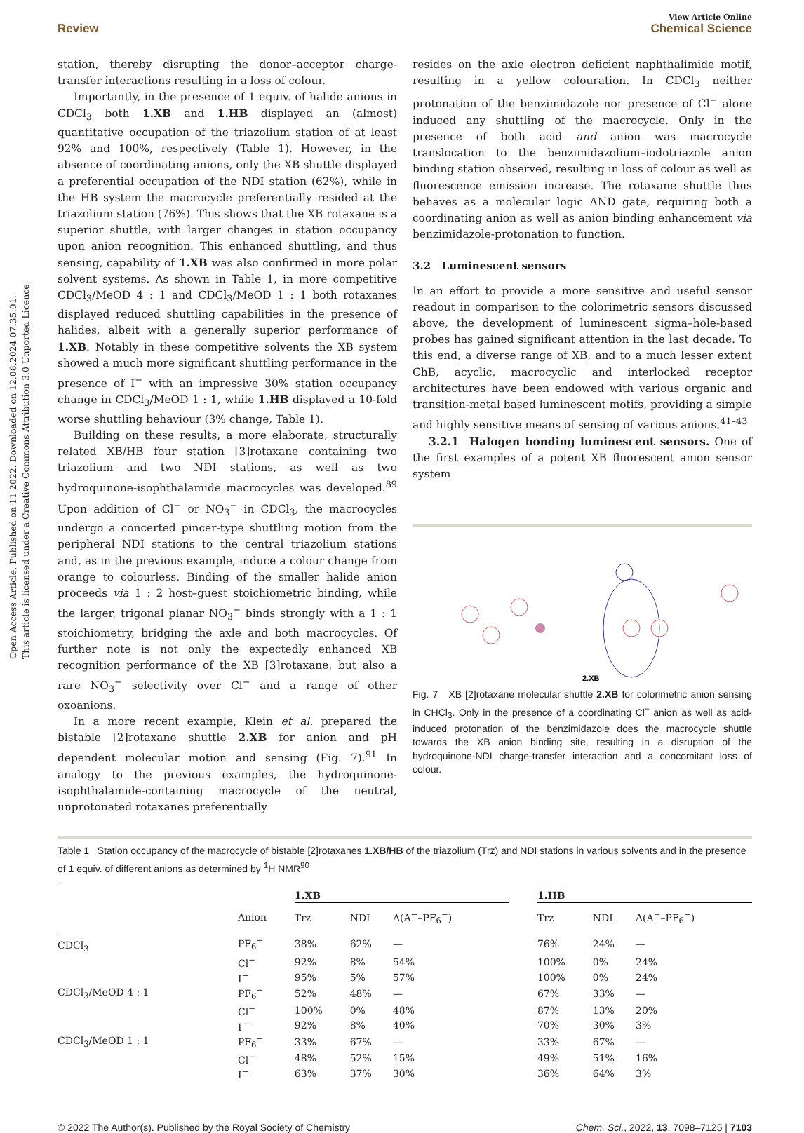Open Access Article. Published on 11 2022. Downloaded on 12.08.2024 07:35:01.
This article is licensed under a Creative Commons Attribution 3.0 Unported Licence.
View Article Online
Review Chemical Science
station, thereby disrupting the donor–acceptor charge-transfer interactions resulting in a loss of colour.
Importantly, in the presence of 1 equiv. of halide anions in CDCl<sub>3</sub> both 1.XB and 1.HB displayed an (almost) quantitative occupation of the triazolium station of at least 92% and 100%, respectively (Table 1). However, in the absence of coordinating anions, only the XB shuttle displayed a preferential occupation of the NDI station (62%), while in the HB system the macrocycle preferentially resided at the triazolium station (76%). This shows that the XB rotaxane is a superior shuttle, with larger changes in station occupancy upon anion recognition. This enhanced shuttling, and thus sensing, capability of 1.XB was also confirmed in more polar solvent systems. As shown in Table 1, in more competitive CDCl<sub>3</sub>/MeOD 4 : 1 and CDCl<sub>3</sub>/MeOD 1 : 1 both rotaxanes displayed reduced shuttling capabilities in the presence of halides, albeit with a generally superior performance of 1.XB. Notably in these competitive solvents the XB system showed a much more significant shuttling performance in the presence of I<sup>−</sup> with an impressive 30% station occupancy change in CDCl<sub>3</sub>/MeOD 1 : 1, while 1.HB displayed a 10-fold worse shuttling behaviour (3% change, Table 1).
Building on these results, a more elaborate, structurally related XB/HB four station [3]rotaxane containing two triazolium and two NDI stations, as well as two hydroquinone-isophthalamide macrocycles was developed.<sup>89</sup> Upon addition of Cl<sup>−</sup> or NO<sub>3</sub><sup>−</sup> in CDCl<sub>3</sub>, the macrocycles undergo a concerted pincer-type shuttling motion from the peripheral NDI stations to the central triazolium stations and, as in the previous example, induce a colour change from orange to colourless. Binding of the smaller halide anion proceeds via 1 : 2 host–guest stoichiometric binding, while the larger, trigonal planar NO<sub>3</sub><sup>−</sup> binds strongly with a 1 : 1 stoichiometry, bridging the axle and both macrocycles. Of further note is not only the expectedly enhanced XB recognition performance of the XB [3]rotaxane, but also a rare NO<sub>3</sub><sup>−</sup> selectivity over Cl<sup>−</sup> and a range of other oxoanions.
In a more recent example, Klein et al. prepared the bistable [2]rotaxane shuttle 2.XB for anion and pH dependent molecular motion and sensing (Fig. 7).<sup>91</sup> In analogy to the previous examples, the hydroquinone-isophthalamide-containing macrocycle of the neutral, unprotonated rotaxanes preferentially
resides on the axle electron deficient naphthalimide motif, resulting in a yellow colouration. In CDCl<sub>3</sub> neither protonation of the benzimidazole nor presence of Cl<sup>−</sup> alone induced any shuttling of the macrocycle. Only in the presence of both acid and anion was macrocycle translocation to the benzimidazolium–iodotriazole anion binding station observed, resulting in loss of colour as well as fluorescence emission increase. The rotaxane shuttle thus behaves as a molecular logic AND gate, requiring both a coordinating anion as well as anion binding enhancement via benzimidazole-protonation to function.
3.2 Luminescent sensors
In an effort to provide a more sensitive and useful sensor readout in comparison to the colorimetric sensors discussed above, the development of luminescent sigma–hole-based probes has gained significant attention in the last decade. To this end, a diverse range of XB, and to a much lesser extent ChB, acyclic, macrocyclic and interlocked receptor architectures have been endowed with various organic and transition-metal based luminescent motifs, providing a simple and highly sensitive means of sensing of various anions.<sup>41–43</sup>
3.2.1 Halogen bonding luminescent sensors. One of the first examples of a potent XB fluorescent anion sensor system
2.XB
Fig. 7 XB [2]rotaxane molecular shuttle 2.XB for colorimetric anion sensing in CHCl<sub>3</sub>. Only in the presence of a coordinating Cl<sup>−</sup> anion as well as acid-induced protonation of the benzimidazole does the macrocycle shuttle towards the XB anion binding site, resulting in a disruption of the hydroquinone-NDI charge-transfer interaction and a concomitant loss of colour.
Table 1 Station occupancy of the macrocycle of bistable [2]rotaxanes 1.XB/HB of the triazolium (Trz) and NDI stations in various solvents and in the presence of 1 equiv. of different anions as determined by <sup>1</sup>H NMR<sup>90</sup>
| | | 1.XB | | | | 1.HB | | |
| --- | --- | --- | --- | --- | --- | --- | --- | --- |
| | Anion | Trz | NDI | Δ(A<sup>−</sup>–PF<sub>6</sub><sup>−</sup>) | | Trz | NDI | Δ(A<sup>−</sup>–PF<sub>6</sub><sup>−</sup>) |
| CDCl<sub>3</sub> | PF<sub>6</sub><sup>−</sup> | 38% | 62% | — | | 76% | 24% | — |
| | Cl<sup>−</sup> | 92% | 8% | 54% | | 100% | 0% | 24% |
| | I<sup>−</sup> | 95% | 5% | 57% | | 100% | 0% | 24% |
| CDCl<sub>3</sub>/MeOD 4 : 1 | PF<sub>6</sub><sup>−</sup> | 52% | 48% | — | | 67% | 33% | — |
| | Cl<sup>−</sup> | 100% | 0% | 48% | | 87% | 13% | 20% |
| | I<sup>−</sup> | 92% | 8% | 40% | | 70% | 30% | 3% |
| CDCl<sub>3</sub>/MeOD 1 : 1 | PF<sub>6</sub><sup>−</sup> | 33% | 67% | — | | 33% | 67% | — |
| | Cl<sup>−</sup> | 48% | 52% | 15% | | 49% | 51% | 16% |
| | I<sup>−</sup> | 63% | 37% | 30% | | 36% | 64% | 3% |
© 2022 The Author(s). Published by the Royal Society of Chemistry Chem. Sci., 2022, 13, 7098–7125 | 7103